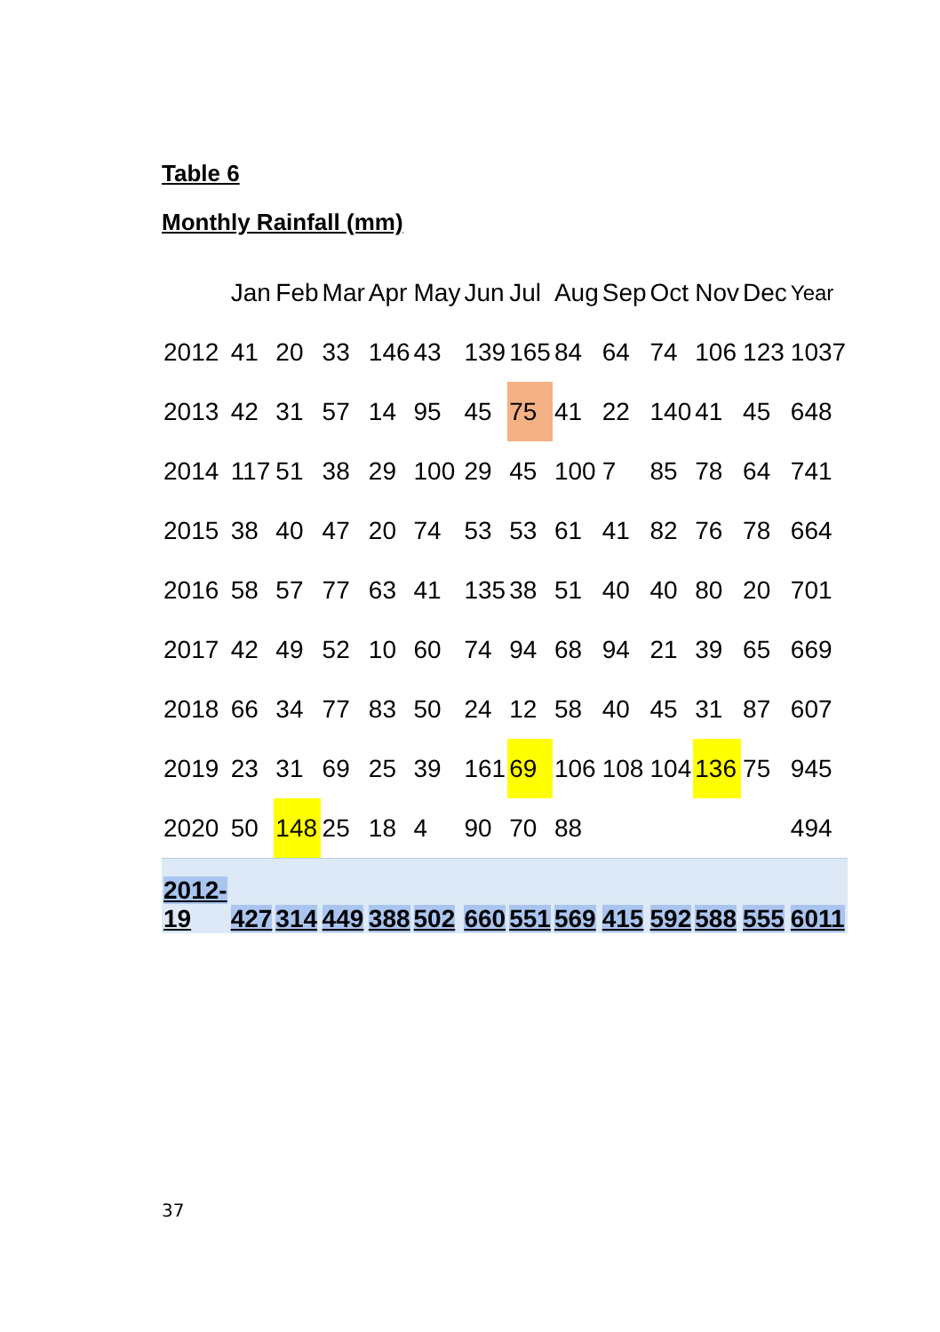Table 6
Monthly Rainfall (mm)
| | Jan | Feb | Mar | Apr | May | Jun | Jul | Aug | Sep | Oct | Nov | Dec | Year |
| --- | --- | --- | --- | --- | --- | --- | --- | --- | --- | --- | --- | --- | --- |
| 2012 | 41 | 20 | 33 | 146 | 43 | 139 | 165 | 84 | 64 | 74 | 106 | 123 | 1037 |
| 2013 | 42 | 31 | 57 | 14 | 95 | 45 | 75 | 41 | 22 | 140 | 41 | 45 | 648 |
| 2014 | 117 | 51 | 38 | 29 | 100 | 29 | 45 | 100 | 7 | 85 | 78 | 64 | 741 |
| 2015 | 38 | 40 | 47 | 20 | 74 | 53 | 53 | 61 | 41 | 82 | 76 | 78 | 664 |
| 2016 | 58 | 57 | 77 | 63 | 41 | 135 | 38 | 51 | 40 | 40 | 80 | 20 | 701 |
| 2017 | 42 | 49 | 52 | 10 | 60 | 74 | 94 | 68 | 94 | 21 | 39 | 65 | 669 |
| 2018 | 66 | 34 | 77 | 83 | 50 | 24 | 12 | 58 | 40 | 45 | 31 | 87 | 607 |
| 2019 | 23 | 31 | 69 | 25 | 39 | 161 | 69 | 106 | 108 | 104 | 136 | 75 | 945 |
| 2020 | 50 | 148 | 25 | 18 | 4 | 90 | 70 | 88 | | | | | 494 |
| 2012- 19 | 427 | 314 | 449 | 388 | 502 | 660 | 551 | 569 | 415 | 592 | 588 | 555 | 6011 |
37